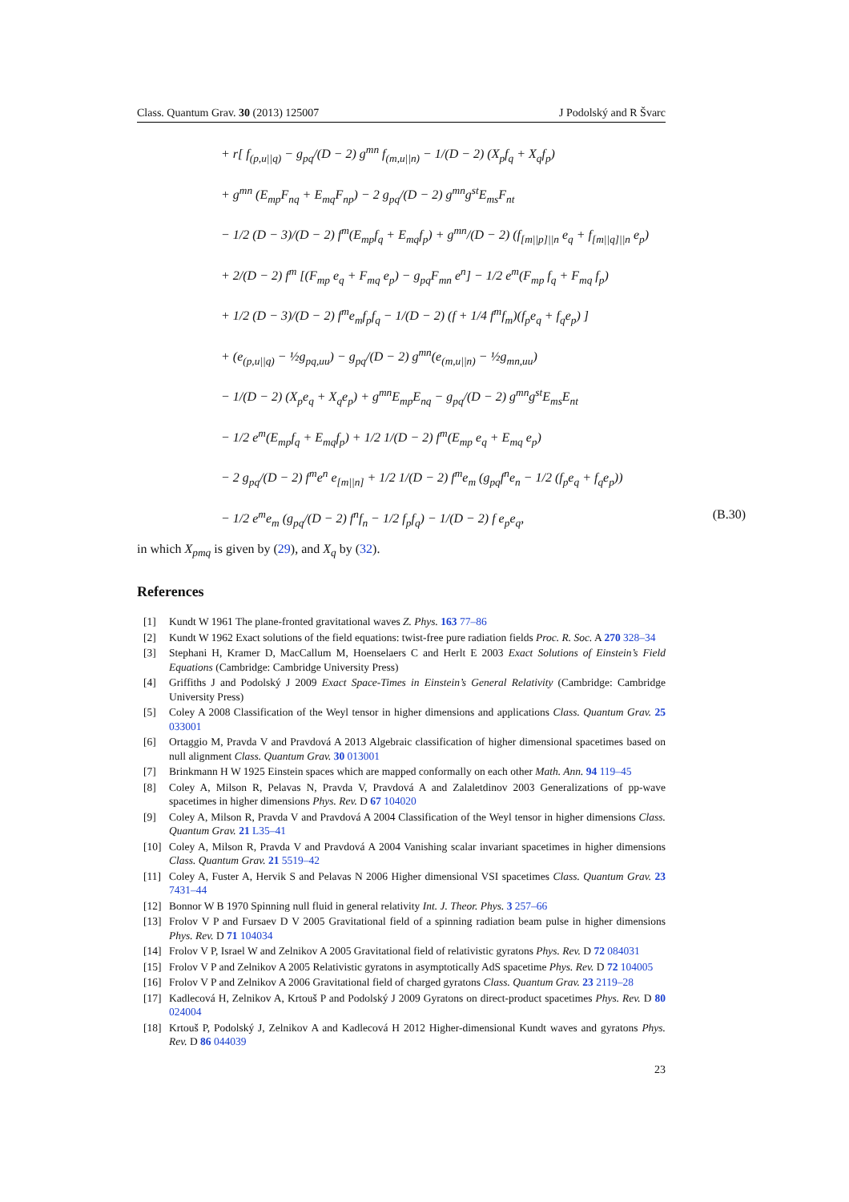Class. Quantum Grav. 30 (2013) 125007 J Podolský and R Švarc
+ r[ f<sub>(p,u||q)</sub> − g<sub>pq</sub>/(D − 2) g<sup>mn</sup> f<sub>(m,u||n)</sub> − 1/(D − 2) (X<sub>p</sub>f<sub>q</sub> + X<sub>q</sub>f<sub>p</sub>)
+ g<sup>mn</sup> (E<sub>mp</sub>F<sub>nq</sub> + E<sub>mq</sub>F<sub>np</sub>) − 2 g<sub>pq</sub>/(D − 2) g<sup>mn</sup>g<sup>st</sup>E<sub>ms</sub>F<sub>nt</sub>
− 1/2 (D − 3)/(D − 2) f<sup>m</sup>(E<sub>mp</sub>f<sub>q</sub> + E<sub>mq</sub>f<sub>p</sub>) + g<sup>mn</sup>/(D − 2) (f<sub>[m||p]||n</sub> e<sub>q</sub> + f<sub>[m||q]||n</sub> e<sub>p</sub>)
+ 2/(D − 2) f<sup>m</sup> [(F<sub>mp</sub> e<sub>q</sub> + F<sub>mq</sub> e<sub>p</sub>) − g<sub>pq</sub>F<sub>mn</sub> e<sup>n</sup>] − 1/2 e<sup>m</sup>(F<sub>mp</sub> f<sub>q</sub> + F<sub>mq</sub> f<sub>p</sub>)
+ 1/2 (D − 3)/(D − 2) f<sup>m</sup>e<sub>m</sub>f<sub>p</sub>f<sub>q</sub> − 1/(D − 2) (f + 1/4 f<sup>m</sup>f<sub>m</sub>)(f<sub>p</sub>e<sub>q</sub> + f<sub>q</sub>e<sub>p</sub>) ]
+ (e<sub>(p,u||q)</sub> − ½g<sub>pq,uu</sub>) − g<sub>pq</sub>/(D − 2) g<sup>mn</sup>(e<sub>(m,u||n)</sub> − ½g<sub>mn,uu</sub>)
− 1/(D − 2) (X<sub>p</sub>e<sub>q</sub> + X<sub>q</sub>e<sub>p</sub>) + g<sup>mn</sup>E<sub>mp</sub>E<sub>nq</sub> − g<sub>pq</sub>/(D − 2) g<sup>mn</sup>g<sup>st</sup>E<sub>ms</sub>E<sub>nt</sub>
− 1/2 e<sup>m</sup>(E<sub>mp</sub>f<sub>q</sub> + E<sub>mq</sub>f<sub>p</sub>) + 1/2 1/(D − 2) f<sup>m</sup>(E<sub>mp</sub> e<sub>q</sub> + E<sub>mq</sub> e<sub>p</sub>)
− 2 g<sub>pq</sub>/(D − 2) f<sup>m</sup>e<sup>n</sup> e<sub>[m||n]</sub> + 1/2 1/(D − 2) f<sup>m</sup>e<sub>m</sub> (g<sub>pq</sub>f<sup>n</sup>e<sub>n</sub> − 1/2 (f<sub>p</sub>e<sub>q</sub> + f<sub>q</sub>e<sub>p</sub>))
− 1/2 e<sup>m</sup>e<sub>m</sub> (g<sub>pq</sub>/(D − 2) f<sup>n</sup>f<sub>n</sub> − 1/2 f<sub>p</sub>f<sub>q</sub>) − 1/(D − 2) f e<sub>p</sub>e<sub>q</sub>, (B.30)
in which X<sub>pmq</sub> is given by (29), and X<sub>q</sub> by (32).
References
[1] Kundt W 1961 The plane-fronted gravitational waves Z. Phys. 163 77–86
[2] Kundt W 1962 Exact solutions of the field equations: twist-free pure radiation fields Proc. R. Soc. A 270 328–34
[3] Stephani H, Kramer D, MacCallum M, Hoenselaers C and Herlt E 2003 Exact Solutions of Einstein’s Field Equations (Cambridge: Cambridge University Press)
[4] Griffiths J and Podolský J 2009 Exact Space-Times in Einstein’s General Relativity (Cambridge: Cambridge University Press)
[5] Coley A 2008 Classification of the Weyl tensor in higher dimensions and applications Class. Quantum Grav. 25 033001
[6] Ortaggio M, Pravda V and Pravdová A 2013 Algebraic classification of higher dimensional spacetimes based on null alignment Class. Quantum Grav. 30 013001
[7] Brinkmann H W 1925 Einstein spaces which are mapped conformally on each other Math. Ann. 94 119–45
[8] Coley A, Milson R, Pelavas N, Pravda V, Pravdová A and Zalaletdinov 2003 Generalizations of pp-wave spacetimes in higher dimensions Phys. Rev. D 67 104020
[9] Coley A, Milson R, Pravda V and Pravdová A 2004 Classification of the Weyl tensor in higher dimensions Class. Quantum Grav. 21 L35–41
[10] Coley A, Milson R, Pravda V and Pravdová A 2004 Vanishing scalar invariant spacetimes in higher dimensions Class. Quantum Grav. 21 5519–42
[11] Coley A, Fuster A, Hervik S and Pelavas N 2006 Higher dimensional VSI spacetimes Class. Quantum Grav. 23 7431–44
[12] Bonnor W B 1970 Spinning null fluid in general relativity Int. J. Theor. Phys. 3 257–66
[13] Frolov V P and Fursaev D V 2005 Gravitational field of a spinning radiation beam pulse in higher dimensions Phys. Rev. D 71 104034
[14] Frolov V P, Israel W and Zelnikov A 2005 Gravitational field of relativistic gyratons Phys. Rev. D 72 084031
[15] Frolov V P and Zelnikov A 2005 Relativistic gyratons in asymptotically AdS spacetime Phys. Rev. D 72 104005
[16] Frolov V P and Zelnikov A 2006 Gravitational field of charged gyratons Class. Quantum Grav. 23 2119–28
[17] Kadlecová H, Zelnikov A, Krtouš P and Podolský J 2009 Gyratons on direct-product spacetimes Phys. Rev. D 80 024004
[18] Krtouš P, Podolský J, Zelnikov A and Kadlecová H 2012 Higher-dimensional Kundt waves and gyratons Phys. Rev. D 86 044039
23